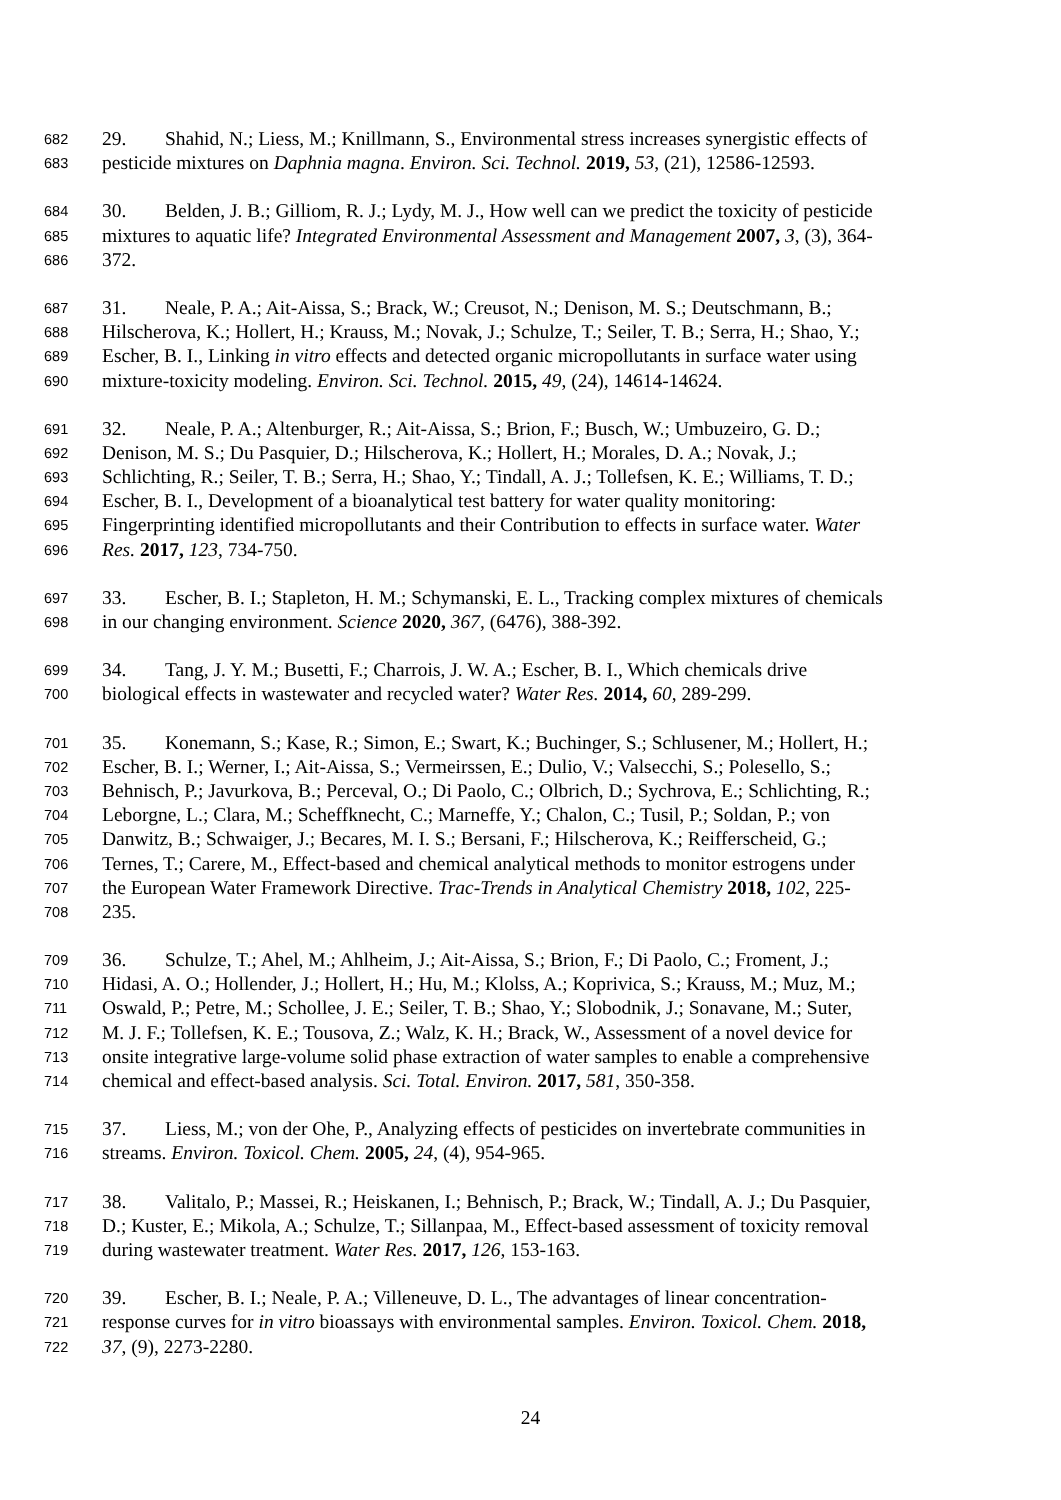682 29. Shahid, N.; Liess, M.; Knillmann, S., Environmental stress increases synergistic effects of
683 pesticide mixtures on Daphnia magna. Environ. Sci. Technol. 2019, 53, (21), 12586-12593.
684 30. Belden, J. B.; Gilliom, R. J.; Lydy, M. J., How well can we predict the toxicity of pesticide
685 mixtures to aquatic life? Integrated Environmental Assessment and Management 2007, 3, (3), 364-
686 372.
687 31. Neale, P. A.; Ait-Aissa, S.; Brack, W.; Creusot, N.; Denison, M. S.; Deutschmann, B.;
688 Hilscherova, K.; Hollert, H.; Krauss, M.; Novak, J.; Schulze, T.; Seiler, T. B.; Serra, H.; Shao, Y.;
689 Escher, B. I., Linking in vitro effects and detected organic micropollutants in surface water using
690 mixture-toxicity modeling. Environ. Sci. Technol. 2015, 49, (24), 14614-14624.
691 32. Neale, P. A.; Altenburger, R.; Ait-Aissa, S.; Brion, F.; Busch, W.; Umbuzeiro, G. D.;
692 Denison, M. S.; Du Pasquier, D.; Hilscherova, K.; Hollert, H.; Morales, D. A.; Novak, J.;
693 Schlichting, R.; Seiler, T. B.; Serra, H.; Shao, Y.; Tindall, A. J.; Tollefsen, K. E.; Williams, T. D.;
694 Escher, B. I., Development of a bioanalytical test battery for water quality monitoring:
695 Fingerprinting identified micropollutants and their Contribution to effects in surface water. Water
696 Res. 2017, 123, 734-750.
697 33. Escher, B. I.; Stapleton, H. M.; Schymanski, E. L., Tracking complex mixtures of chemicals
698 in our changing environment. Science 2020, 367, (6476), 388-392.
699 34. Tang, J. Y. M.; Busetti, F.; Charrois, J. W. A.; Escher, B. I., Which chemicals drive
700 biological effects in wastewater and recycled water? Water Res. 2014, 60, 289-299.
701 35. Konemann, S.; Kase, R.; Simon, E.; Swart, K.; Buchinger, S.; Schlusener, M.; Hollert, H.;
702 Escher, B. I.; Werner, I.; Ait-Aissa, S.; Vermeirssen, E.; Dulio, V.; Valsecchi, S.; Polesello, S.;
703 Behnisch, P.; Javurkova, B.; Perceval, O.; Di Paolo, C.; Olbrich, D.; Sychrova, E.; Schlichting, R.;
704 Leborgne, L.; Clara, M.; Scheffknecht, C.; Marneffe, Y.; Chalon, C.; Tusil, P.; Soldan, P.; von
705 Danwitz, B.; Schwaiger, J.; Becares, M. I. S.; Bersani, F.; Hilscherova, K.; Reifferscheid, G.;
706 Ternes, T.; Carere, M., Effect-based and chemical analytical methods to monitor estrogens under
707 the European Water Framework Directive. Trac-Trends in Analytical Chemistry 2018, 102, 225-
708 235.
709 36. Schulze, T.; Ahel, M.; Ahlheim, J.; Ait-Aissa, S.; Brion, F.; Di Paolo, C.; Froment, J.;
710 Hidasi, A. O.; Hollender, J.; Hollert, H.; Hu, M.; Klolss, A.; Koprivica, S.; Krauss, M.; Muz, M.;
711 Oswald, P.; Petre, M.; Schollee, J. E.; Seiler, T. B.; Shao, Y.; Slobodnik, J.; Sonavane, M.; Suter,
712 M. J. F.; Tollefsen, K. E.; Tousova, Z.; Walz, K. H.; Brack, W., Assessment of a novel device for
713 onsite integrative large-volume solid phase extraction of water samples to enable a comprehensive
714 chemical and effect-based analysis. Sci. Total. Environ. 2017, 581, 350-358.
715 37. Liess, M.; von der Ohe, P., Analyzing effects of pesticides on invertebrate communities in
716 streams. Environ. Toxicol. Chem. 2005, 24, (4), 954-965.
717 38. Valitalo, P.; Massei, R.; Heiskanen, I.; Behnisch, P.; Brack, W.; Tindall, A. J.; Du Pasquier,
718 D.; Kuster, E.; Mikola, A.; Schulze, T.; Sillanpaa, M., Effect-based assessment of toxicity removal
719 during wastewater treatment. Water Res. 2017, 126, 153-163.
720 39. Escher, B. I.; Neale, P. A.; Villeneuve, D. L., The advantages of linear concentration-
721 response curves for in vitro bioassays with environmental samples. Environ. Toxicol. Chem. 2018,
722 37, (9), 2273-2280.
24